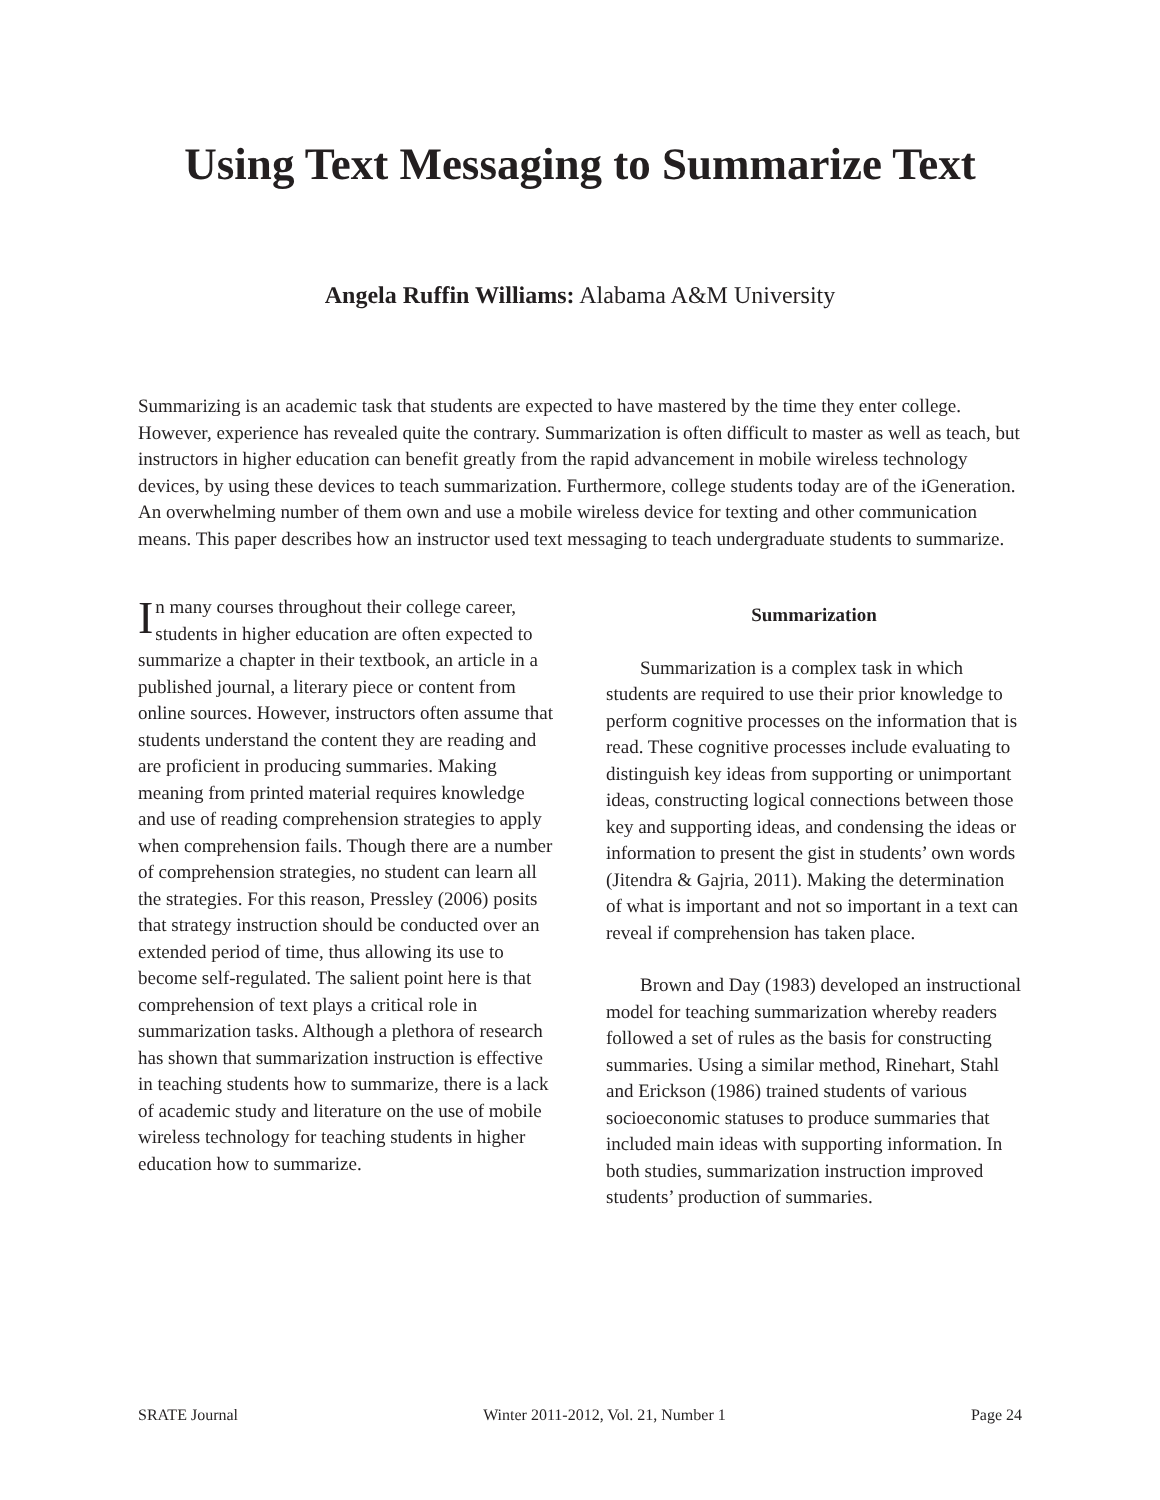Using Text Messaging to Summarize Text
Angela Ruffin Williams: Alabama A&M University
Summarizing is an academic task that students are expected to have mastered by the time they enter college. However, experience has revealed quite the contrary. Summarization is often difficult to master as well as teach, but instructors in higher education can benefit greatly from the rapid advancement in mobile wireless technology devices, by using these devices to teach summarization. Furthermore, college students today are of the iGeneration. An overwhelming number of them own and use a mobile wireless device for texting and other communication means. This paper describes how an instructor used text messaging to teach undergraduate students to summarize.
In many courses throughout their college career, students in higher education are often expected to summarize a chapter in their textbook, an article in a published journal, a literary piece or content from online sources. However, instructors often assume that students understand the content they are reading and are proficient in producing summaries. Making meaning from printed material requires knowledge and use of reading comprehension strategies to apply when comprehension fails. Though there are a number of comprehension strategies, no student can learn all the strategies. For this reason, Pressley (2006) posits that strategy instruction should be conducted over an extended period of time, thus allowing its use to become self-regulated. The salient point here is that comprehension of text plays a critical role in summarization tasks. Although a plethora of research has shown that summarization instruction is effective in teaching students how to summarize, there is a lack of academic study and literature on the use of mobile wireless technology for teaching students in higher education how to summarize.
Summarization
Summarization is a complex task in which students are required to use their prior knowledge to perform cognitive processes on the information that is read. These cognitive processes include evaluating to distinguish key ideas from supporting or unimportant ideas, constructing logical connections between those key and supporting ideas, and condensing the ideas or information to present the gist in students’ own words (Jitendra & Gajria, 2011). Making the determination of what is important and not so important in a text can reveal if comprehension has taken place.
Brown and Day (1983) developed an instructional model for teaching summarization whereby readers followed a set of rules as the basis for constructing summaries. Using a similar method, Rinehart, Stahl and Erickson (1986) trained students of various socioeconomic statuses to produce summaries that included main ideas with supporting information. In both studies, summarization instruction improved students’ production of summaries.
SRATE Journal Winter 2011-2012, Vol. 21, Number 1 Page 24